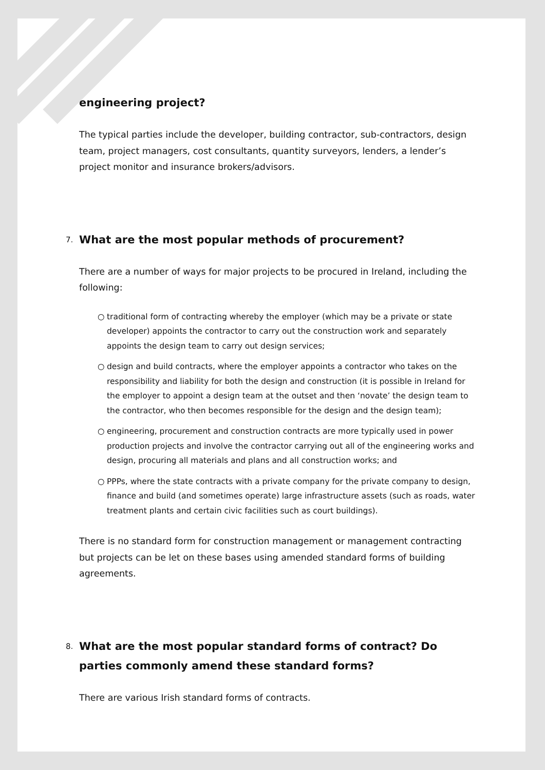engineering project?
The typical parties include the developer, building contractor, sub-contractors, design team, project managers, cost consultants, quantity surveyors, lenders, a lender’s project monitor and insurance brokers/advisors.
7. What are the most popular methods of procurement?
There are a number of ways for major projects to be procured in Ireland, including the following:
○ traditional form of contracting whereby the employer (which may be a private or state developer) appoints the contractor to carry out the construction work and separately appoints the design team to carry out design services;
○ design and build contracts, where the employer appoints a contractor who takes on the responsibility and liability for both the design and construction (it is possible in Ireland for the employer to appoint a design team at the outset and then ‘novate’ the design team to the contractor, who then becomes responsible for the design and the design team);
○ engineering, procurement and construction contracts are more typically used in power production projects and involve the contractor carrying out all of the engineering works and design, procuring all materials and plans and all construction works; and
○ PPPs, where the state contracts with a private company for the private company to design, finance and build (and sometimes operate) large infrastructure assets (such as roads, water treatment plants and certain civic facilities such as court buildings).
There is no standard form for construction management or management contracting but projects can be let on these bases using amended standard forms of building agreements.
8. What are the most popular standard forms of contract? Do parties commonly amend these standard forms?
There are various Irish standard forms of contracts.